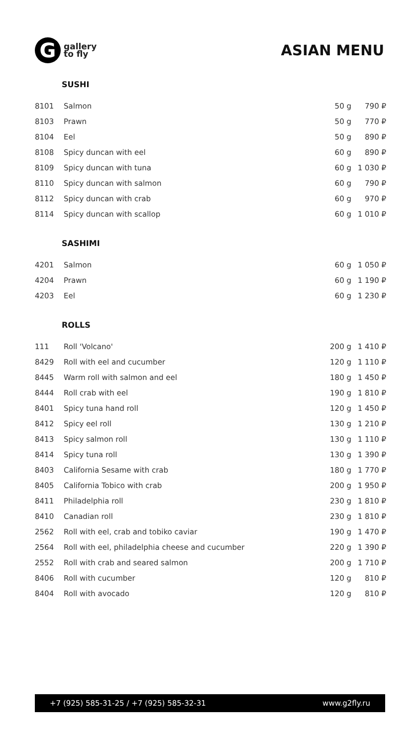G
gallery
to fly
ASIAN MENU
SUSHI
| 8101 | Salmon | 50 g | 790 ₽ |
| 8103 | Prawn | 50 g | 770 ₽ |
| 8104 | Eel | 50 g | 890 ₽ |
| 8108 | Spicy duncan with eel | 60 g | 890 ₽ |
| 8109 | Spicy duncan with tuna | 60 g | 1 030 ₽ |
| 8110 | Spicy duncan with salmon | 60 g | 790 ₽ |
| 8112 | Spicy duncan with crab | 60 g | 970 ₽ |
| 8114 | Spicy duncan with scallop | 60 g | 1 010 ₽ |
SASHIMI
| 4201 | Salmon | 60 g | 1 050 ₽ |
| 4204 | Prawn | 60 g | 1 190 ₽ |
| 4203 | Eel | 60 g | 1 230 ₽ |
ROLLS
| 111 | Roll 'Volcano' | 200 g | 1 410 ₽ |
| 8429 | Roll with eel and cucumber | 120 g | 1 110 ₽ |
| 8445 | Warm roll with salmon and eel | 180 g | 1 450 ₽ |
| 8444 | Roll crab with eel | 190 g | 1 810 ₽ |
| 8401 | Spicy tuna hand roll | 120 g | 1 450 ₽ |
| 8412 | Spicy eel roll | 130 g | 1 210 ₽ |
| 8413 | Spicy salmon roll | 130 g | 1 110 ₽ |
| 8414 | Spicy tuna roll | 130 g | 1 390 ₽ |
| 8403 | California Sesame with crab | 180 g | 1 770 ₽ |
| 8405 | California Tobico with crab | 200 g | 1 950 ₽ |
| 8411 | Philadelphia roll | 230 g | 1 810 ₽ |
| 8410 | Canadian roll | 230 g | 1 810 ₽ |
| 2562 | Roll with eel, crab and tobiko caviar | 190 g | 1 470 ₽ |
| 2564 | Roll with eel, philadelphia cheese and cucumber | 220 g | 1 390 ₽ |
| 2552 | Roll with crab and seared salmon | 200 g | 1 710 ₽ |
| 8406 | Roll with cucumber | 120 g | 810 ₽ |
| 8404 | Roll with avocado | 120 g | 810 ₽ |
+7 (925) 585-31-25 / +7 (925) 585-32-31 www.g2fly.ru